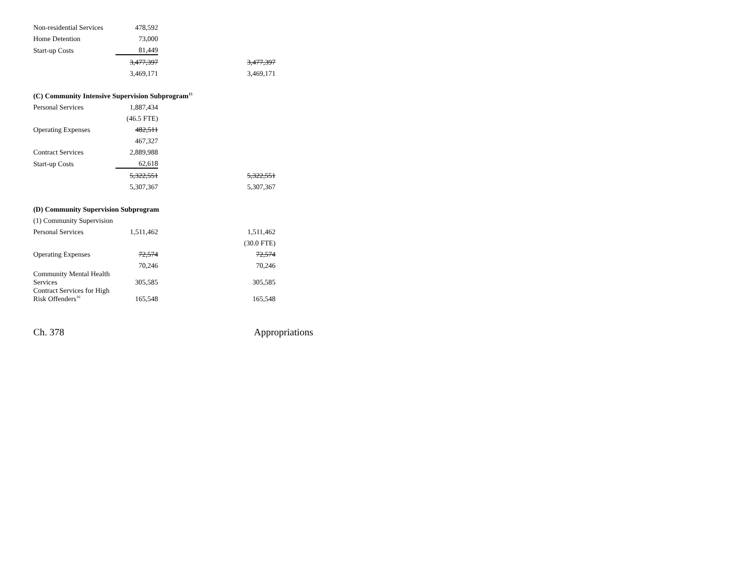| Non-residential Services | 478,592 | | |
| Home Detention | 73,000 | | |
| Start-up Costs | 81,449 | | |
| | 3,477,397 | | 3,477,397 |
| | 3,469,171 | | 3,469,171 |
| (C) Community Intensive Supervision Subprogram<sup>15</sup> | | | |
| Personal Services | 1,887,434 | | |
| | (46.5 FTE) | | |
| Operating Expenses | 482,511 | | |
| | 467,327 | | |
| Contract Services | 2,889,988 | | |
| Start-up Costs | 62,618 | | |
| | 5,322,551 | | 5,322,551 |
| | 5,307,367 | | 5,307,367 |
| (D) Community Supervision Subprogram | | | |
| (1) Community Supervision | | | |
| Personal Services | 1,511,462 | | 1,511,462 |
| | | | (30.0 FTE) |
| Operating Expenses | 72,574 | | 72,574 |
| | 70,246 | | 70,246 |
| Community Mental Health Services | 305,585 | | 305,585 |
| Contract Services for High Risk Offenders<sup>16</sup> | 165,548 | | 165,548 |
Ch. 378 Appropriations